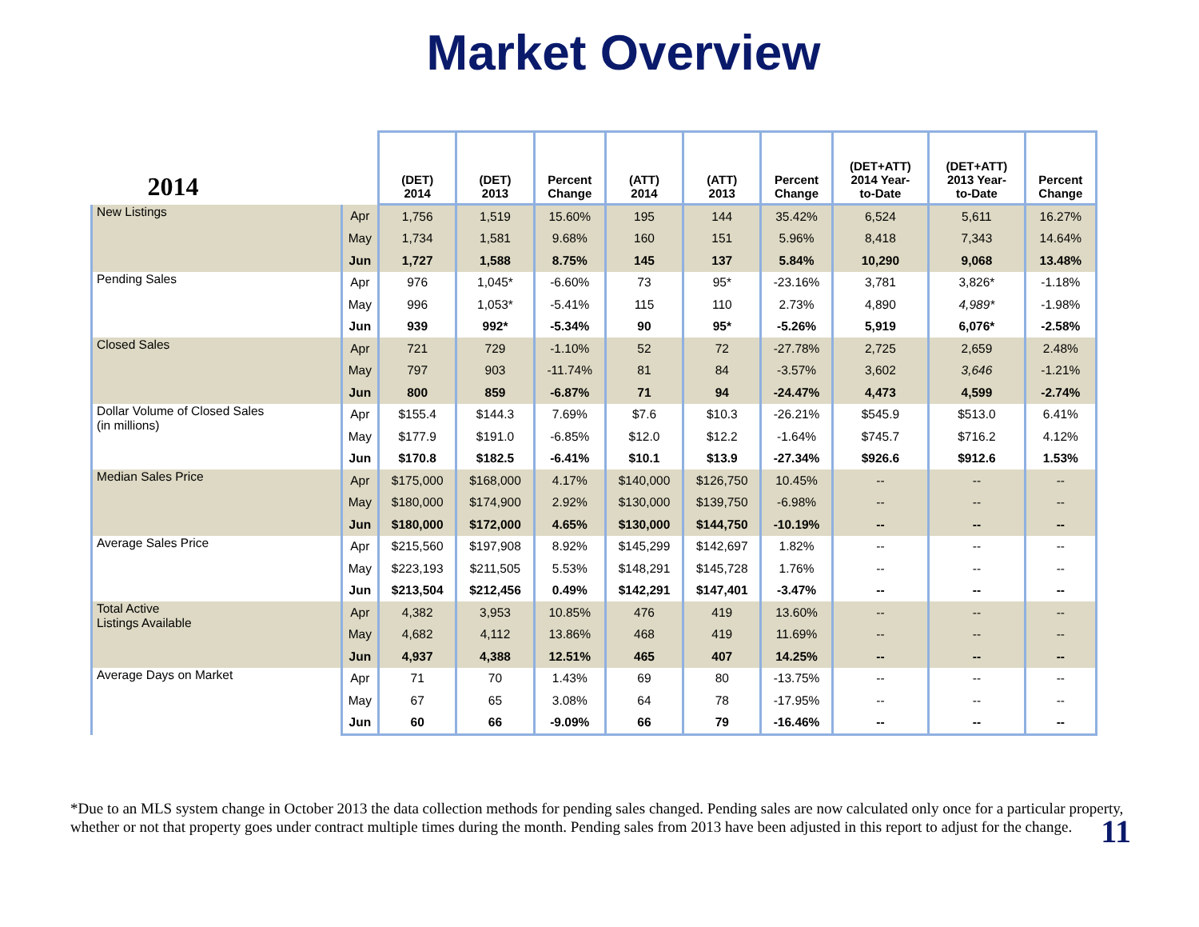Market Overview
| 2014 | | (DET) 2014 | (DET) 2013 | Percent Change | (ATT) 2014 | (ATT) 2013 | Percent Change | (DET+ATT) 2014 Year- to-Date | (DET+ATT) 2013 Year- to-Date | Percent Change |
| --- | --- | --- | --- | --- | --- | --- | --- | --- | --- | --- |
| New Listings | Apr | 1,756 | 1,519 | 15.60% | 195 | 144 | 35.42% | 6,524 | 5,611 | 16.27% |
| | May | 1,734 | 1,581 | 9.68% | 160 | 151 | 5.96% | 8,418 | 7,343 | 14.64% |
| | Jun | 1,727 | 1,588 | 8.75% | 145 | 137 | 5.84% | 10,290 | 9,068 | 13.48% |
| Pending Sales | Apr | 976 | 1,045* | -6.60% | 73 | 95* | -23.16% | 3,781 | 3,826* | -1.18% |
| | May | 996 | 1,053* | -5.41% | 115 | 110 | 2.73% | 4,890 | 4,989* | -1.98% |
| | Jun | 939 | 992* | -5.34% | 90 | 95* | -5.26% | 5,919 | 6,076* | -2.58% |
| Closed Sales | Apr | 721 | 729 | -1.10% | 52 | 72 | -27.78% | 2,725 | 2,659 | 2.48% |
| | May | 797 | 903 | -11.74% | 81 | 84 | -3.57% | 3,602 | 3,646 | -1.21% |
| | Jun | 800 | 859 | -6.87% | 71 | 94 | -24.47% | 4,473 | 4,599 | -2.74% |
| Dollar Volume of Closed Sales (in millions) | Apr | $155.4 | $144.3 | 7.69% | $7.6 | $10.3 | -26.21% | $545.9 | $513.0 | 6.41% |
| | May | $177.9 | $191.0 | -6.85% | $12.0 | $12.2 | -1.64% | $745.7 | $716.2 | 4.12% |
| | Jun | $170.8 | $182.5 | -6.41% | $10.1 | $13.9 | -27.34% | $926.6 | $912.6 | 1.53% |
| Median Sales Price | Apr | $175,000 | $168,000 | 4.17% | $140,000 | $126,750 | 10.45% | -- | -- | -- |
| | May | $180,000 | $174,900 | 2.92% | $130,000 | $139,750 | -6.98% | -- | -- | -- |
| | Jun | $180,000 | $172,000 | 4.65% | $130,000 | $144,750 | -10.19% | -- | -- | -- |
| Average Sales Price | Apr | $215,560 | $197,908 | 8.92% | $145,299 | $142,697 | 1.82% | -- | -- | -- |
| | May | $223,193 | $211,505 | 5.53% | $148,291 | $145,728 | 1.76% | -- | -- | -- |
| | Jun | $213,504 | $212,456 | 0.49% | $142,291 | $147,401 | -3.47% | -- | -- | -- |
| Total Active Listings Available | Apr | 4,382 | 3,953 | 10.85% | 476 | 419 | 13.60% | -- | -- | -- |
| | May | 4,682 | 4,112 | 13.86% | 468 | 419 | 11.69% | -- | -- | -- |
| | Jun | 4,937 | 4,388 | 12.51% | 465 | 407 | 14.25% | -- | -- | -- |
| Average Days on Market | Apr | 71 | 70 | 1.43% | 69 | 80 | -13.75% | -- | -- | -- |
| | May | 67 | 65 | 3.08% | 64 | 78 | -17.95% | -- | -- | -- |
| | Jun | 60 | 66 | -9.09% | 66 | 79 | -16.46% | -- | -- | -- |
*Due to an MLS system change in October 2013 the data collection methods for pending sales changed. Pending sales are now calculated only once for a particular property, whether or not that property goes under contract multiple times during the month. Pending sales from 2013 have been adjusted in this report to adjust for the change.
11